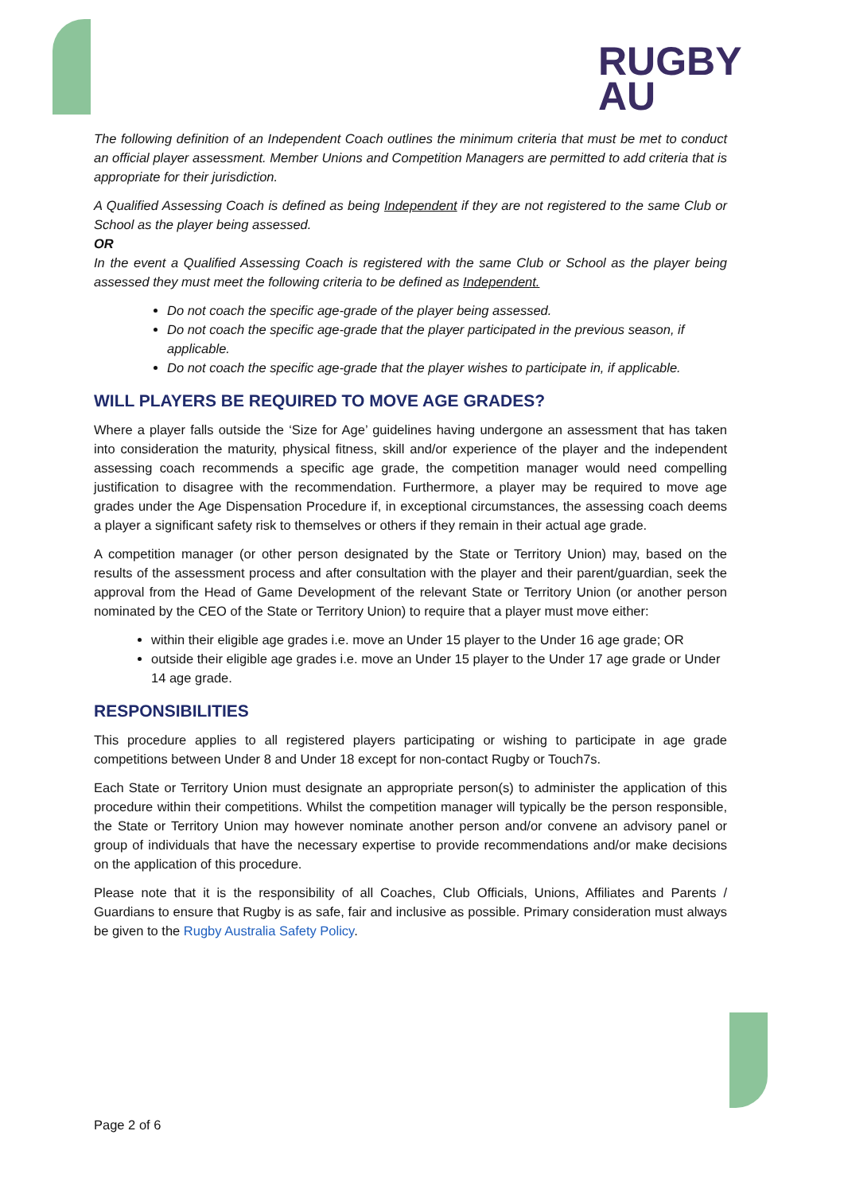RUGBY
AU
The following definition of an Independent Coach outlines the minimum criteria that must be met to conduct an official player assessment. Member Unions and Competition Managers are permitted to add criteria that is appropriate for their jurisdiction.
A Qualified Assessing Coach is defined as being Independent if they are not registered to the same Club or School as the player being assessed.
OR
In the event a Qualified Assessing Coach is registered with the same Club or School as the player being assessed they must meet the following criteria to be defined as Independent.
Do not coach the specific age-grade of the player being assessed.
Do not coach the specific age-grade that the player participated in the previous season, if applicable.
Do not coach the specific age-grade that the player wishes to participate in, if applicable.
WILL PLAYERS BE REQUIRED TO MOVE AGE GRADES?
Where a player falls outside the ‘Size for Age’ guidelines having undergone an assessment that has taken into consideration the maturity, physical fitness, skill and/or experience of the player and the independent assessing coach recommends a specific age grade, the competition manager would need compelling justification to disagree with the recommendation. Furthermore, a player may be required to move age grades under the Age Dispensation Procedure if, in exceptional circumstances, the assessing coach deems a player a significant safety risk to themselves or others if they remain in their actual age grade.
A competition manager (or other person designated by the State or Territory Union) may, based on the results of the assessment process and after consultation with the player and their parent/guardian, seek the approval from the Head of Game Development of the relevant State or Territory Union (or another person nominated by the CEO of the State or Territory Union) to require that a player must move either:
within their eligible age grades i.e. move an Under 15 player to the Under 16 age grade; OR
outside their eligible age grades i.e. move an Under 15 player to the Under 17 age grade or Under 14 age grade.
RESPONSIBILITIES
This procedure applies to all registered players participating or wishing to participate in age grade competitions between Under 8 and Under 18 except for non-contact Rugby or Touch7s.
Each State or Territory Union must designate an appropriate person(s) to administer the application of this procedure within their competitions. Whilst the competition manager will typically be the person responsible, the State or Territory Union may however nominate another person and/or convene an advisory panel or group of individuals that have the necessary expertise to provide recommendations and/or make decisions on the application of this procedure.
Please note that it is the responsibility of all Coaches, Club Officials, Unions, Affiliates and Parents / Guardians to ensure that Rugby is as safe, fair and inclusive as possible. Primary consideration must always be given to the Rugby Australia Safety Policy.
Page 2 of 6